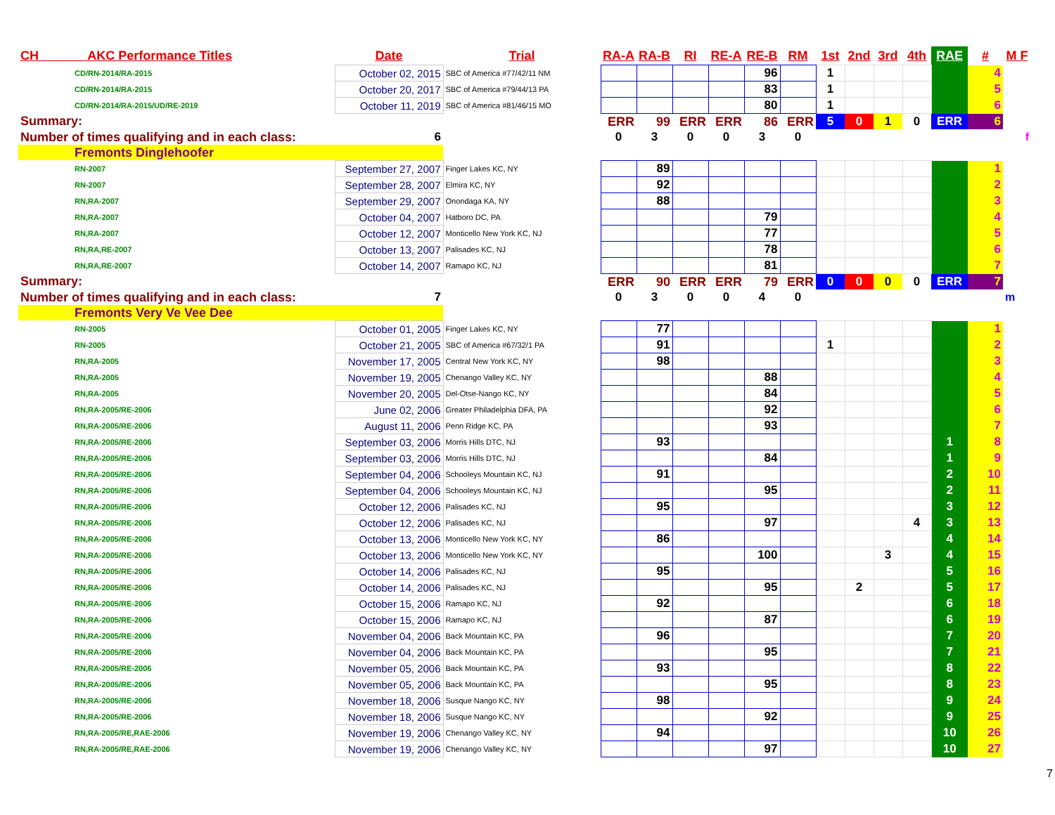| CH AKC Performance Titles | Date | Trial | RA-A | RA-B | RI | RE-A | RE-B | RM | 1st | 2nd | 3rd | 4th | RAE | # | M F |
| --- | --- | --- | --- | --- | --- | --- | --- | --- | --- | --- | --- | --- | --- | --- | --- |
| CD/RN-2014/RA-2015 | October 02, 2015 | SBC of America #77/42/11 NM | | | | | 96 | | 1 | | | | | 4 | |
| CD/RN-2014/RA-2015 | October 20, 2017 | SBC of America #79/44/13 PA | | | | | 83 | | 1 | | | | | 5 | |
| CD/RN-2014/RA-2015/UD/RE-2019 | October 11, 2019 | SBC of America #81/46/15 MO | | | | | 80 | | 1 | | | | | 6 | |
| Summary: | | | ERR | 99 | ERR | ERR | 86 | ERR | 5 | 0 | 1 | 0 | ERR | 6 | |
| Number of times qualifying and in each class: | 6 | | 0 | 3 | 0 | 0 | 3 | 0 | | | | | | | f |
| Fremonts Dinglehoofer | | | | | | | | | | | | | | | |
| RN-2007 | September 27, 2007 | Finger Lakes KC, NY | | 89 | | | | | | | | | | 1 | |
| RN-2007 | September 28, 2007 | Elmira KC, NY | | 92 | | | | | | | | | | 2 | |
| RN,RA-2007 | September 29, 2007 | Onondaga KA, NY | | 88 | | | | | | | | | | 3 | |
| RN,RA-2007 | October 04, 2007 | Hatboro DC, PA | | | | | 79 | | | | | | | 4 | |
| RN,RA-2007 | October 12, 2007 | Monticello New York KC, NJ | | | | | 77 | | | | | | | 5 | |
| RN,RA,RE-2007 | October 13, 2007 | Palisades KC, NJ | | | | | 78 | | | | | | | 6 | |
| RN,RA,RE-2007 | October 14, 2007 | Ramapo KC, NJ | | | | | 81 | | | | | | | 7 | |
| Summary: | | | ERR | 90 | ERR | ERR | 79 | ERR | 0 | 0 | 0 | 0 | ERR | 7 | |
| Number of times qualifying and in each class: | 7 | | 0 | 3 | 0 | 0 | 4 | 0 | | | | | | | m |
| Fremonts Very Ve Vee Dee | | | | | | | | | | | | | | | |
| RN-2005 | October 01, 2005 | Finger Lakes KC, NY | | 77 | | | | | | | | | | 1 | |
| RN-2005 | October 21, 2005 | SBC of America #67/32/1 PA | | 91 | | | | | 1 | | | | | 2 | |
| RN,RA-2005 | November 17, 2005 | Central New York KC, NY | | 98 | | | | | | | | | | 3 | |
| RN,RA-2005 | November 19, 2005 | Chenango Valley KC, NY | | | | | 88 | | | | | | | 4 | |
| RN,RA-2005 | November 20, 2005 | Del-Otse-Nango KC, NY | | | | | 84 | | | | | | | 5 | |
| RN,RA-2005/RE-2006 | June 02, 2006 | Greater Philadelphia DFA, PA | | | | | 92 | | | | | | | 6 | |
| RN,RA-2005/RE-2006 | August 11, 2006 | Penn Ridge KC, PA | | | | | 93 | | | | | | | 7 | |
| RN,RA-2005/RE-2006 | September 03, 2006 | Morris Hills DTC, NJ | | 93 | | | | | | | | | 1 | 8 | |
| RN,RA-2005/RE-2006 | September 03, 2006 | Morris Hills DTC, NJ | | | | | 84 | | | | | | 1 | 9 | |
| RN,RA-2005/RE-2006 | September 04, 2006 | Schooleys Mountain KC, NJ | | 91 | | | | | | | | | 2 | 10 | |
| RN,RA-2005/RE-2006 | September 04, 2006 | Schooleys Mountain KC, NJ | | | | | 95 | | | | | | 2 | 11 | |
| RN,RA-2005/RE-2006 | October 12, 2006 | Palisades KC, NJ | | 95 | | | | | | | | | 3 | 12 | |
| RN,RA-2005/RE-2006 | October 12, 2006 | Palisades KC, NJ | | | | | 97 | | | | | 4 | 3 | 13 | |
| RN,RA-2005/RE-2006 | October 13, 2006 | Monticello New York KC, NY | | 86 | | | | | | | | | 4 | 14 | |
| RN,RA-2005/RE-2006 | October 13, 2006 | Monticello New York KC, NY | | | | | 100 | | | | 3 | | 4 | 15 | |
| RN,RA-2005/RE-2006 | October 14, 2006 | Palisades KC, NJ | | 95 | | | | | | | | | 5 | 16 | |
| RN,RA-2005/RE-2006 | October 14, 2006 | Palisades KC, NJ | | | | | 95 | | | 2 | | | 5 | 17 | |
| RN,RA-2005/RE-2006 | October 15, 2006 | Ramapo KC, NJ | | 92 | | | | | | | | | 6 | 18 | |
| RN,RA-2005/RE-2006 | October 15, 2006 | Ramapo KC, NJ | | | | | 87 | | | | | | 6 | 19 | |
| RN,RA-2005/RE-2006 | November 04, 2006 | Back Mountain KC, PA | | 96 | | | | | | | | | 7 | 20 | |
| RN,RA-2005/RE-2006 | November 04, 2006 | Back Mountain KC, PA | | | | | 95 | | | | | | 7 | 21 | |
| RN,RA-2005/RE-2006 | November 05, 2006 | Back Mountain KC, PA | | 93 | | | | | | | | | 8 | 22 | |
| RN,RA-2005/RE-2006 | November 05, 2006 | Back Mountain KC, PA | | | | | 95 | | | | | | 8 | 23 | |
| RN,RA-2005/RE-2006 | November 18, 2006 | Susque Nango KC, NY | | 98 | | | | | | | | | 9 | 24 | |
| RN,RA-2005/RE-2006 | November 18, 2006 | Susque Nango KC, NY | | | | | 92 | | | | | | 9 | 25 | |
| RN,RA-2005/RE,RAE-2006 | November 19, 2006 | Chenango Valley KC, NY | | 94 | | | | | | | | | 10 | 26 | |
| RN,RA-2005/RE,RAE-2006 | November 19, 2006 | Chenango Valley KC, NY | | | | | 97 | | | | | | 10 | 27 | |
7